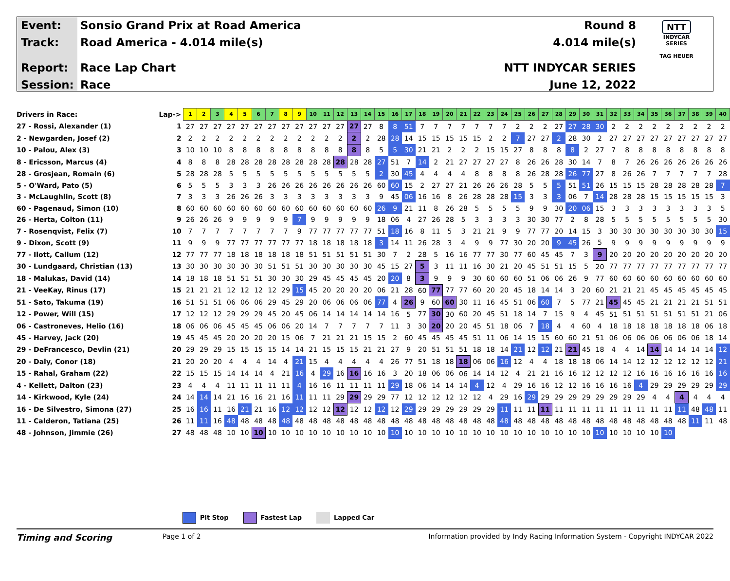Event:
Track:
Report:
Session:
Sonsio Grand Prix at Road America
Road America - 4.014 mile(s)
Race Lap Chart
Race
Round 8
4.014 mile(s)
NTT INDYCAR SERIES
June 12, 2022
NTT
INDYCAR
SERIES
TAG HEUER
| Drivers in Race: | Lap-> | 1 | 2 | 3 | 4 | 5 | 6 | 7 | 8 | 9 | 10 | 11 | 12 | 13 | 14 | 15 | 16 | 17 | 18 | 19 | 20 | 21 | 22 | 23 | 24 | 25 | 26 | 27 | 28 | 29 | 30 | 31 | 32 | 33 | 34 | 35 | 36 | 37 | 38 | 39 | 40 |
| 27 - Rossi, Alexander (1) | 1 | 27 | 27 | 27 | 27 | 27 | 27 | 27 | 27 | 27 | 27 | 27 | 27 | 27 | 27 | 8 | 8 | 51 | 7 | 7 | 7 | 7 | 7 | 7 | 7 | 2 | 2 | 2 | 27 | 27 | 28 | 30 | 2 | 2 | 2 | 2 | 2 | 2 | 2 | 2 | 2 |
| 2 - Newgarden, Josef (2) | 2 | 2 | 2 | 2 | 2 | 2 | 2 | 2 | 2 | 2 | 2 | 2 | 2 | 2 | 2 | 28 | 28 | 14 | 15 | 15 | 15 | 15 | 15 | 2 | 2 | 7 | 27 | 27 | 2 | 28 | 30 | 2 | 27 | 27 | 27 | 27 | 27 | 27 | 27 | 27 | 27 |
| 10 - Palou, Alex (3) | 3 | 10 | 10 | 10 | 8 | 8 | 8 | 8 | 8 | 8 | 8 | 8 | 8 | 8 | 8 | 5 | 5 | 30 | 21 | 21 | 2 | 2 | 2 | 15 | 15 | 27 | 8 | 8 | 8 | 8 | 2 | 27 | 7 | 8 | 8 | 8 | 8 | 8 | 8 | 8 | 8 |
| 8 - Ericsson, Marcus (4) | 4 | 8 | 8 | 8 | 28 | 28 | 28 | 28 | 28 | 28 | 28 | 28 | 28 | 28 | 28 | 27 | 51 | 7 | 14 | 2 | 21 | 27 | 27 | 27 | 27 | 8 | 26 | 26 | 28 | 30 | 14 | 7 | 8 | 7 | 26 | 26 | 26 | 26 | 26 | 26 | 26 |
| 28 - Grosjean, Romain (6) | 5 | 28 | 28 | 28 | 5 | 5 | 5 | 5 | 5 | 5 | 5 | 5 | 5 | 5 | 5 | 2 | 30 | 45 | 4 | 4 | 4 | 4 | 8 | 8 | 8 | 8 | 26 | 28 | 28 | 26 | 77 | 27 | 8 | 26 | 26 | 7 | 7 | 7 | 7 | 7 | 28 |
| 5 - O'Ward, Pato (5) | 6 | 5 | 5 | 5 | 3 | 3 | 3 | 26 | 26 | 26 | 26 | 26 | 26 | 26 | 26 | 60 | 60 | 15 | 2 | 27 | 27 | 21 | 26 | 26 | 26 | 28 | 5 | 5 | 5 | 51 | 51 | 26 | 15 | 15 | 15 | 28 | 28 | 28 | 28 | 28 | 7 |
| 3 - McLaughlin, Scott (8) | 7 | 3 | 3 | 3 | 26 | 26 | 26 | 3 | 3 | 3 | 3 | 3 | 3 | 3 | 3 | 9 | 45 | 06 | 16 | 16 | 8 | 26 | 28 | 28 | 28 | 15 | 3 | 3 | 3 | 06 | 7 | 14 | 28 | 28 | 28 | 15 | 15 | 15 | 15 | 15 | 3 |
| 60 - Pagenaud, Simon (10) | 8 | 60 | 60 | 60 | 60 | 60 | 60 | 60 | 60 | 60 | 60 | 60 | 60 | 60 | 60 | 26 | 9 | 21 | 11 | 8 | 26 | 28 | 5 | 5 | 5 | 5 | 9 | 9 | 30 | 20 | 06 | 15 | 3 | 3 | 3 | 3 | 3 | 3 | 3 | 3 | 5 |
| 26 - Herta, Colton (11) | 9 | 26 | 26 | 26 | 9 | 9 | 9 | 9 | 9 | 7 | 9 | 9 | 9 | 9 | 9 | 18 | 06 | 4 | 27 | 26 | 28 | 5 | 3 | 3 | 3 | 3 | 30 | 30 | 77 | 2 | 8 | 28 | 5 | 5 | 5 | 5 | 5 | 5 | 5 | 5 | 30 |
| 7 - Rosenqvist, Felix (7) | 10 | 7 | 7 | 7 | 7 | 7 | 7 | 7 | 7 | 9 | 77 | 77 | 77 | 77 | 77 | 51 | 18 | 16 | 8 | 11 | 5 | 3 | 21 | 21 | 9 | 9 | 77 | 77 | 20 | 14 | 15 | 3 | 30 | 30 | 30 | 30 | 30 | 30 | 30 | 30 | 15 |
| 9 - Dixon, Scott (9) | 11 | 9 | 9 | 9 | 77 | 77 | 77 | 77 | 77 | 77 | 18 | 18 | 18 | 18 | 18 | 3 | 14 | 11 | 26 | 28 | 3 | 4 | 9 | 9 | 77 | 30 | 20 | 20 | 9 | 45 | 26 | 5 | 9 | 9 | 9 | 9 | 9 | 9 | 9 | 9 | 9 |
| 77 - Ilott, Callum (12) | 12 | 77 | 77 | 77 | 18 | 18 | 18 | 18 | 18 | 18 | 51 | 51 | 51 | 51 | 51 | 30 | 7 | 2 | 28 | 5 | 16 | 16 | 77 | 77 | 30 | 77 | 60 | 45 | 45 | 7 | 3 | 9 | 20 | 20 | 20 | 20 | 20 | 20 | 20 | 20 | 20 |
| 30 - Lundgaard, Christian (13) | 13 | 30 | 30 | 30 | 30 | 30 | 30 | 51 | 51 | 51 | 30 | 30 | 30 | 30 | 30 | 45 | 15 | 27 | 5 | 3 | 11 | 11 | 16 | 30 | 21 | 20 | 45 | 51 | 51 | 15 | 5 | 20 | 77 | 77 | 77 | 77 | 77 | 77 | 77 | 77 | 77 |
| 18 - Malukas, David (14) | 14 | 18 | 18 | 18 | 51 | 51 | 51 | 30 | 30 | 30 | 29 | 45 | 45 | 45 | 45 | 20 | 20 | 8 | 3 | 9 | 9 | 9 | 30 | 60 | 60 | 60 | 51 | 06 | 06 | 26 | 9 | 77 | 60 | 60 | 60 | 60 | 60 | 60 | 60 | 60 | 60 |
| 21 - VeeKay, Rinus (17) | 15 | 21 | 21 | 21 | 12 | 12 | 12 | 12 | 29 | 15 | 45 | 20 | 20 | 20 | 20 | 06 | 21 | 28 | 60 | 77 | 77 | 77 | 60 | 20 | 20 | 45 | 18 | 14 | 14 | 3 | 20 | 60 | 21 | 21 | 21 | 45 | 45 | 45 | 45 | 45 | 45 |
| 51 - Sato, Takuma (19) | 16 | 51 | 51 | 51 | 06 | 06 | 06 | 29 | 45 | 29 | 20 | 06 | 06 | 06 | 06 | 77 | 4 | 26 | 9 | 60 | 60 | 30 | 11 | 16 | 45 | 51 | 06 | 60 | 7 | 5 | 77 | 21 | 45 | 45 | 45 | 21 | 21 | 21 | 21 | 51 | 51 |
| 12 - Power, Will (15) | 17 | 12 | 12 | 12 | 29 | 29 | 29 | 45 | 20 | 45 | 06 | 14 | 14 | 14 | 14 | 14 | 16 | 5 | 77 | 30 | 30 | 60 | 20 | 45 | 51 | 18 | 14 | 7 | 15 | 9 | 4 | 45 | 51 | 51 | 51 | 51 | 51 | 51 | 51 | 21 | 06 |
| 06 - Castroneves, Helio (16) | 18 | 06 | 06 | 06 | 45 | 45 | 45 | 06 | 06 | 20 | 14 | 7 | 7 | 7 | 7 | 7 | 11 | 3 | 30 | 20 | 20 | 20 | 45 | 51 | 18 | 06 | 7 | 18 | 4 | 4 | 60 | 4 | 18 | 18 | 18 | 18 | 18 | 18 | 18 | 06 | 18 |
| 45 - Harvey, Jack (20) | 19 | 45 | 45 | 45 | 20 | 20 | 20 | 20 | 15 | 06 | 7 | 21 | 21 | 21 | 15 | 15 | 2 | 60 | 45 | 45 | 45 | 45 | 51 | 11 | 06 | 14 | 15 | 15 | 60 | 60 | 21 | 51 | 06 | 06 | 06 | 06 | 06 | 06 | 06 | 18 | 14 |
| 29 - DeFrancesco, Devlin (21) | 20 | 29 | 29 | 29 | 15 | 15 | 15 | 15 | 14 | 14 | 21 | 15 | 15 | 15 | 21 | 21 | 27 | 9 | 20 | 51 | 51 | 51 | 18 | 18 | 14 | 21 | 12 | 12 | 21 | 21 | 45 | 18 | 4 | 4 | 14 | 14 | 14 | 14 | 14 | 14 | 12 |
| 20 - Daly, Conor (18) | 21 | 20 | 20 | 20 | 4 | 4 | 4 | 14 | 4 | 21 | 15 | 4 | 4 | 4 | 4 | 4 | 26 | 77 | 51 | 18 | 18 | 18 | 06 | 06 | 16 | 12 | 4 | 4 | 18 | 18 | 18 | 06 | 14 | 14 | 12 | 12 | 12 | 12 | 12 | 12 | 21 |
| 15 - Rahal, Graham (22) | 22 | 15 | 15 | 15 | 14 | 14 | 14 | 4 | 21 | 16 | 4 | 29 | 16 | 16 | 16 | 16 | 3 | 20 | 18 | 06 | 06 | 06 | 14 | 14 | 12 | 4 | 21 | 21 | 16 | 16 | 12 | 12 | 12 | 12 | 16 | 16 | 16 | 16 | 16 | 16 | 16 |
| 4 - Kellett, Dalton (23) | 23 | 4 | 4 | 4 | 11 | 11 | 11 | 11 | 11 | 4 | 16 | 16 | 11 | 11 | 11 | 11 | 29 | 18 | 06 | 14 | 14 | 14 | 4 | 12 | 4 | 29 | 16 | 16 | 12 | 12 | 16 | 16 | 16 | 16 | 4 | 29 | 29 | 29 | 29 | 29 | 29 |
| 14 - Kirkwood, Kyle (24) | 24 | 14 | 14 | 14 | 21 | 16 | 16 | 21 | 16 | 11 | 11 | 11 | 29 | 29 | 29 | 29 | 77 | 12 | 12 | 12 | 12 | 12 | 12 | 4 | 29 | 16 | 29 | 29 | 29 | 29 | 29 | 29 | 29 | 29 | 29 | 4 | 4 | 4 | 4 | 4 | 4 |
| 16 - De Silvestro, Simona (27) | 25 | 16 | 16 | 11 | 16 | 21 | 21 | 16 | 12 | 12 | 12 | 12 | 12 | 12 | 12 | 12 | 12 | 29 | 29 | 29 | 29 | 29 | 29 | 29 | 11 | 11 | 11 | 11 | 11 | 11 | 11 | 11 | 11 | 11 | 11 | 11 | 11 | 11 | 48 | 48 | 11 |
| 11 - Calderon, Tatiana (25) | 26 | 11 | 11 | 16 | 48 | 48 | 48 | 48 | 48 | 48 | 48 | 48 | 48 | 48 | 48 | 48 | 48 | 48 | 48 | 48 | 48 | 48 | 48 | 48 | 48 | 48 | 48 | 48 | 48 | 48 | 48 | 48 | 48 | 48 | 48 | 48 | 48 | 48 | 11 | 11 | 48 |
| 48 - Johnson, Jimmie (26) | 27 | 48 | 48 | 48 | 10 | 10 | 10 | 10 | 10 | 10 | 10 | 10 | 10 | 10 | 10 | 10 | 10 | 10 | 10 | 10 | 10 | 10 | 10 | 10 | 10 | 10 | 10 | 10 | 10 | 10 | 10 | 10 | 10 | 10 | 10 | 10 | 10 | | | | |
Pit Stop Fastest Lap Lapped Car
Timing and Scoring
Page 1 of 2 Information provided by Indy Racing Information System - Copyright INDYCAR 2022